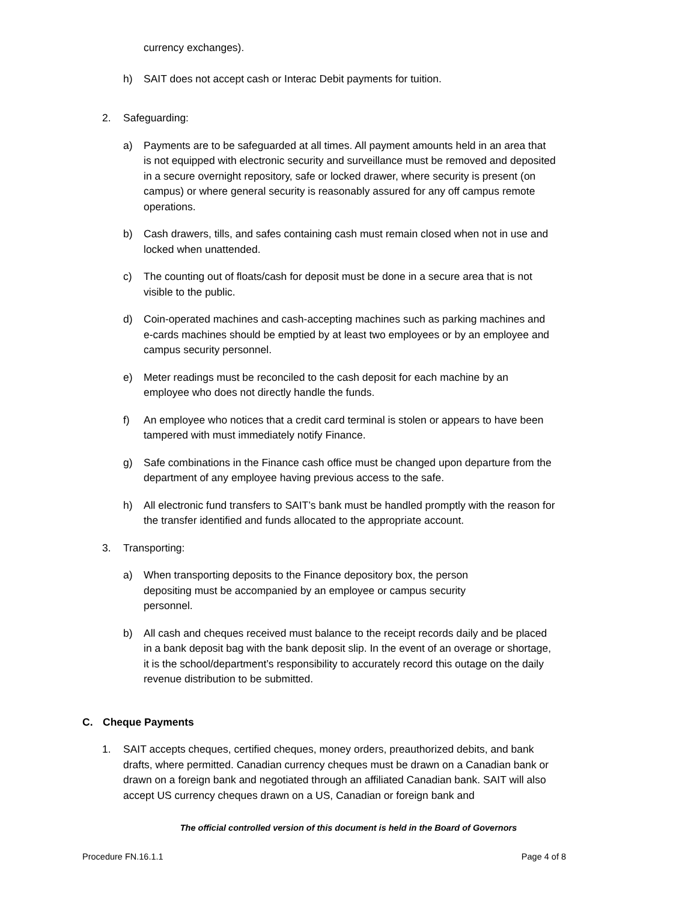currency exchanges).
h) SAIT does not accept cash or Interac Debit payments for tuition.
2. Safeguarding:
a) Payments are to be safeguarded at all times. All payment amounts held in an area that is not equipped with electronic security and surveillance must be removed and deposited in a secure overnight repository, safe or locked drawer, where security is present (on campus) or where general security is reasonably assured for any off campus remote operations.
b) Cash drawers, tills, and safes containing cash must remain closed when not in use and locked when unattended.
c) The counting out of floats/cash for deposit must be done in a secure area that is not visible to the public.
d) Coin-operated machines and cash-accepting machines such as parking machines and e-cards machines should be emptied by at least two employees or by an employee and campus security personnel.
e) Meter readings must be reconciled to the cash deposit for each machine by an employee who does not directly handle the funds.
f) An employee who notices that a credit card terminal is stolen or appears to have been tampered with must immediately notify Finance.
g) Safe combinations in the Finance cash office must be changed upon departure from the department of any employee having previous access to the safe.
h) All electronic fund transfers to SAIT’s bank must be handled promptly with the reason for the transfer identified and funds allocated to the appropriate account.
3. Transporting:
a) When transporting deposits to the Finance depository box, the person depositing must be accompanied by an employee or campus security personnel.
b) All cash and cheques received must balance to the receipt records daily and be placed in a bank deposit bag with the bank deposit slip. In the event of an overage or shortage, it is the school/department’s responsibility to accurately record this outage on the daily revenue distribution to be submitted.
C. Cheque Payments
1. SAIT accepts cheques, certified cheques, money orders, preauthorized debits, and bank drafts, where permitted. Canadian currency cheques must be drawn on a Canadian bank or drawn on a foreign bank and negotiated through an affiliated Canadian bank. SAIT will also accept US currency cheques drawn on a US, Canadian or foreign bank and
The official controlled version of this document is held in the Board of Governors
Procedure FN.16.1.1 Page 4 of 8